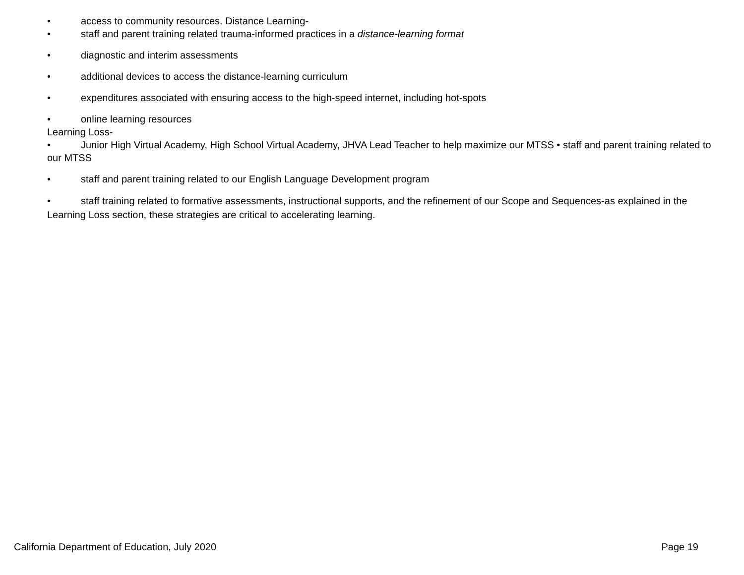• access to community resources. Distance Learning-
• staff and parent training related trauma-informed practices in a distance-learning format
• diagnostic and interim assessments
• additional devices to access the distance-learning curriculum
• expenditures associated with ensuring access to the high-speed internet, including hot-spots
• online learning resources
Learning Loss-
• Junior High Virtual Academy, High School Virtual Academy, JHVA Lead Teacher to help maximize our MTSS • staff and parent training related to our MTSS
• staff and parent training related to our English Language Development program
• staff training related to formative assessments, instructional supports, and the refinement of our Scope and Sequences-as explained in the Learning Loss section, these strategies are critical to accelerating learning.
California Department of Education, July 2020 Page 19